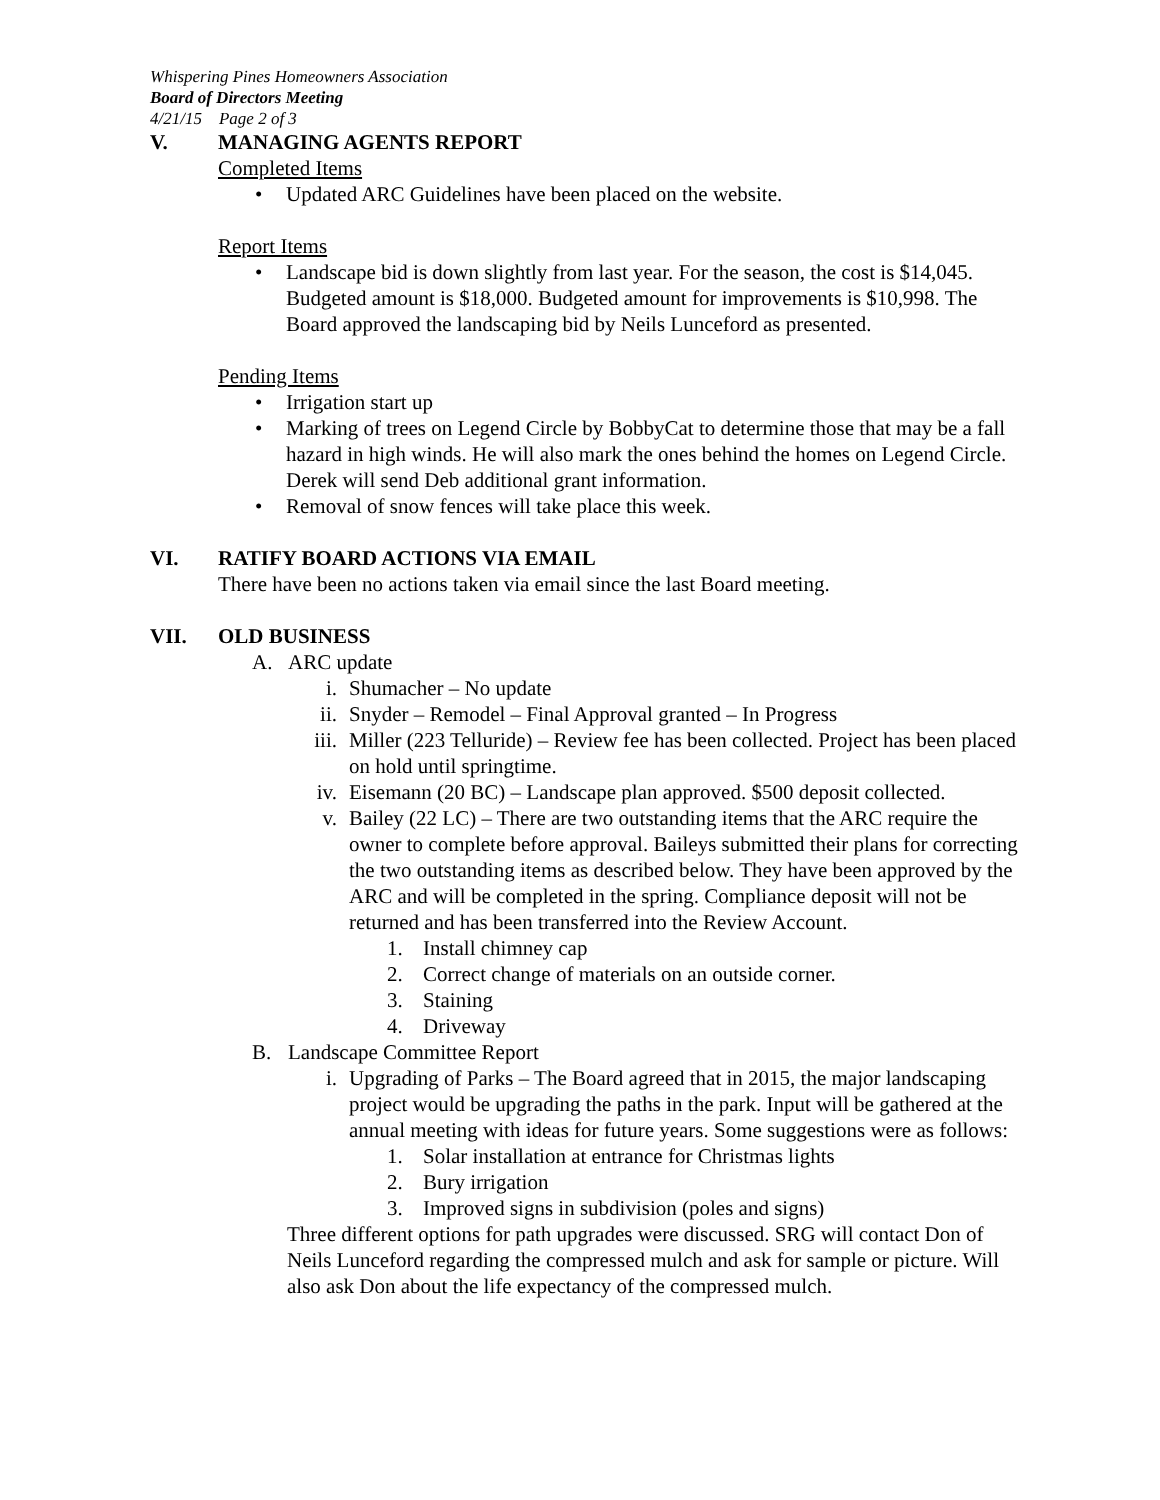Whispering Pines Homeowners Association
Board of Directors Meeting
4/21/15 Page 2 of 3
V. MANAGING AGENTS REPORT
Completed Items
• Updated ARC Guidelines have been placed on the website.
Report Items
• Landscape bid is down slightly from last year. For the season, the cost is $14,045. Budgeted amount is $18,000. Budgeted amount for improvements is $10,998. The Board approved the landscaping bid by Neils Lunceford as presented.
Pending Items
• Irrigation start up
• Marking of trees on Legend Circle by BobbyCat to determine those that may be a fall hazard in high winds. He will also mark the ones behind the homes on Legend Circle. Derek will send Deb additional grant information.
• Removal of snow fences will take place this week.
VI. RATIFY BOARD ACTIONS VIA EMAIL
There have been no actions taken via email since the last Board meeting.
VII. OLD BUSINESS
A. ARC update
i. Shumacher – No update
ii. Snyder – Remodel – Final Approval granted – In Progress
iii. Miller (223 Telluride) – Review fee has been collected. Project has been placed on hold until springtime.
iv. Eisemann (20 BC) – Landscape plan approved. $500 deposit collected.
v. Bailey (22 LC) – There are two outstanding items that the ARC require the owner to complete before approval. Baileys submitted their plans for correcting the two outstanding items as described below. They have been approved by the ARC and will be completed in the spring. Compliance deposit will not be returned and has been transferred into the Review Account.
1. Install chimney cap
2. Correct change of materials on an outside corner.
3. Staining
4. Driveway
B. Landscape Committee Report
i. Upgrading of Parks – The Board agreed that in 2015, the major landscaping project would be upgrading the paths in the park. Input will be gathered at the annual meeting with ideas for future years. Some suggestions were as follows:
1. Solar installation at entrance for Christmas lights
2. Bury irrigation
3. Improved signs in subdivision (poles and signs)
Three different options for path upgrades were discussed. SRG will contact Don of Neils Lunceford regarding the compressed mulch and ask for sample or picture. Will also ask Don about the life expectancy of the compressed mulch.